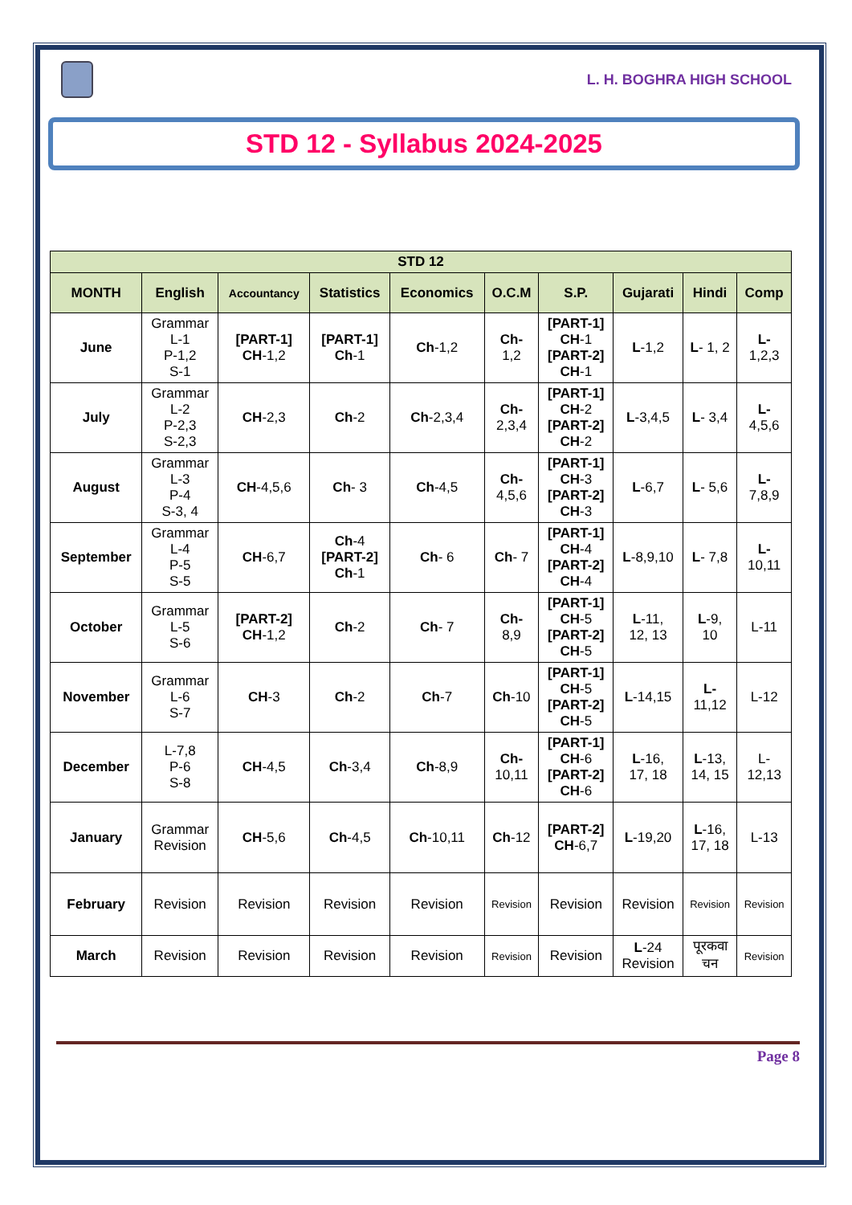L. H. BOGHRA HIGH SCHOOL
STD 12 - Syllabus 2024-2025
| STD 12 | | | | | | | | | |
| --- | --- | --- | --- | --- | --- | --- | --- | --- | --- |
| MONTH | English | Accountancy | Statistics | Economics | O.C.M | S.P. | Gujarati | Hindi | Comp |
| June | Grammar L-1 P-1,2 S-1 | [PART-1] CH -1,2 | [PART-1] Ch -1 | Ch -1,2 | Ch- 1,2 | [PART-1] CH -1 [PART-2] CH -1 | L -1,2 | L - 1, 2 | L- 1,2,3 |
| July | Grammar L-2 P-2,3 S-2,3 | CH -2,3 | Ch -2 | Ch -2,3,4 | Ch- 2,3,4 | [PART-1] CH -2 [PART-2] CH -2 | L -3,4,5 | L - 3,4 | L- 4,5,6 |
| August | Grammar L-3 P-4 S-3, 4 | CH -4,5,6 | Ch - 3 | Ch -4,5 | Ch- 4,5,6 | [PART-1] CH -3 [PART-2] CH -3 | L -6,7 | L - 5,6 | L- 7,8,9 |
| September | Grammar L-4 P-5 S-5 | CH -6,7 | Ch -4 [PART-2] Ch -1 | Ch - 6 | Ch - 7 | [PART-1] CH -4 [PART-2] CH -4 | L -8,9,10 | L - 7,8 | L- 10,11 |
| October | Grammar L-5 S-6 | [PART-2] CH -1,2 | Ch -2 | Ch - 7 | Ch- 8,9 | [PART-1] CH -5 [PART-2] CH -5 | L -11, 12, 13 | L -9, 10 | L-11 |
| November | Grammar L-6 S-7 | CH -3 | Ch -2 | Ch -7 | Ch -10 | [PART-1] CH -5 [PART-2] CH -5 | L -14,15 | L- 11,12 | L-12 |
| December | L-7,8 P-6 S-8 | CH -4,5 | Ch -3,4 | Ch -8,9 | Ch- 10,11 | [PART-1] CH -6 [PART-2] CH -6 | L -16, 17, 18 | L -13, 14, 15 | L- 12,13 |
| January | Grammar Revision | CH -5,6 | Ch -4,5 | Ch -10,11 | Ch -12 | [PART-2] CH -6,7 | L -19,20 | L -16, 17, 18 | L-13 |
| February | Revision | Revision | Revision | Revision | Revision | Revision | Revision | Revision | Revision |
| March | Revision | Revision | Revision | Revision | Revision | Revision | L -24 Revision | पूरकवा चन | Revision |
Page 8